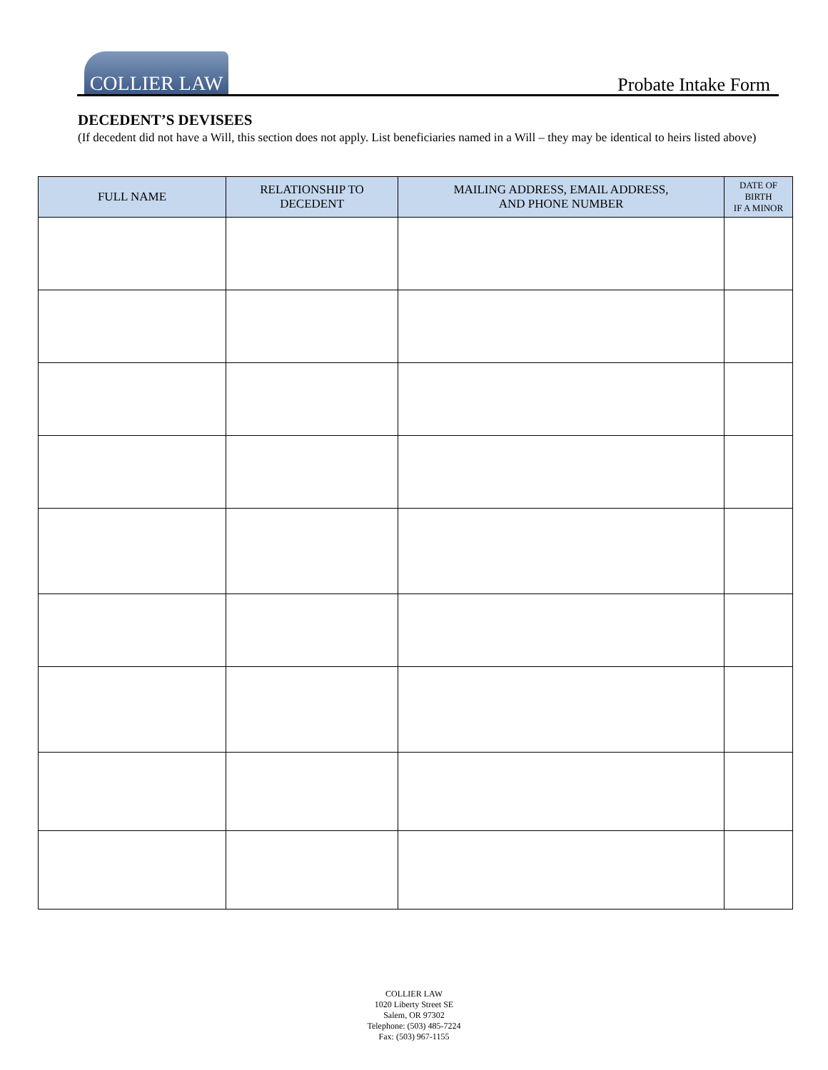COLLIER LAW
Probate Intake Form
DECEDENT’S DEVISEES
(If decedent did not have a Will, this section does not apply. List beneficiaries named in a Will – they may be identical to heirs listed above)
| FULL NAME | RELATIONSHIP TO DECEDENT | MAILING ADDRESS, EMAIL ADDRESS, AND PHONE NUMBER | DATE OF BIRTH IF A MINOR |
| --- | --- | --- | --- |
COLLIER LAW
1020 Liberty Street SE
Salem, OR 97302
Telephone: (503) 485-7224
Fax: (503) 967-1155